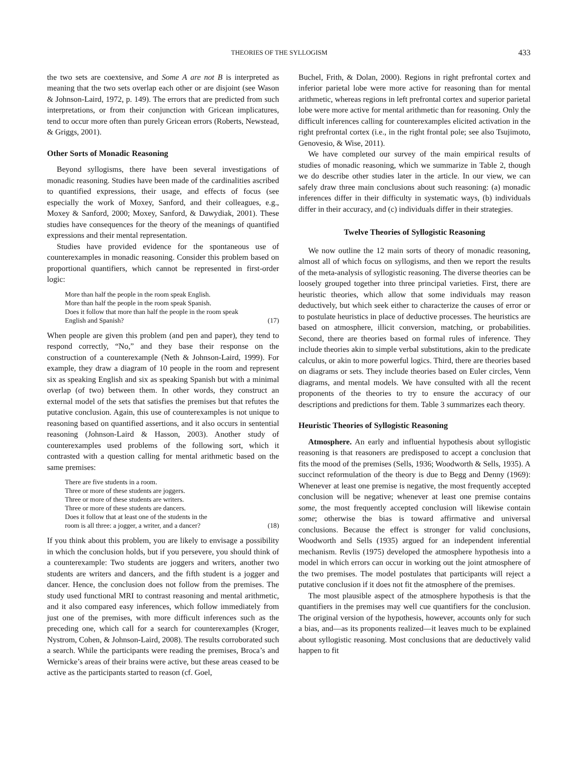THEORIES OF THE SYLLOGISM 433
the two sets are coextensive, and Some A are not B is interpreted as meaning that the two sets overlap each other or are disjoint (see Wason & Johnson-Laird, 1972, p. 149). The errors that are predicted from such interpretations, or from their conjunction with Gricean implicatures, tend to occur more often than purely Gricean errors (Roberts, Newstead, & Griggs, 2001).
Other Sorts of Monadic Reasoning
Beyond syllogisms, there have been several investigations of monadic reasoning. Studies have been made of the cardinalities ascribed to quantified expressions, their usage, and effects of focus (see especially the work of Moxey, Sanford, and their colleagues, e.g., Moxey & Sanford, 2000; Moxey, Sanford, & Dawydiak, 2001). These studies have consequences for the theory of the meanings of quantified expressions and their mental representation.
Studies have provided evidence for the spontaneous use of counterexamples in monadic reasoning. Consider this problem based on proportional quantifiers, which cannot be represented in first-order logic:
More than half the people in the room speak English.
More than half the people in the room speak Spanish.
Does it follow that more than half the people in the room speak
English and Spanish? (17)
When people are given this problem (and pen and paper), they tend to respond correctly, “No,” and they base their response on the construction of a counterexample (Neth & Johnson-Laird, 1999). For example, they draw a diagram of 10 people in the room and represent six as speaking English and six as speaking Spanish but with a minimal overlap (of two) between them. In other words, they construct an external model of the sets that satisfies the premises but that refutes the putative conclusion. Again, this use of counterexamples is not unique to reasoning based on quantified assertions, and it also occurs in sentential reasoning (Johnson-Laird & Hasson, 2003). Another study of counterexamples used problems of the following sort, which it contrasted with a question calling for mental arithmetic based on the same premises:
There are five students in a room.
Three or more of these students are joggers.
Three or more of these students are writers.
Three or more of these students are dancers.
Does it follow that at least one of the students in the
room is all three: a jogger, a writer, and a dancer? (18)
If you think about this problem, you are likely to envisage a possibility in which the conclusion holds, but if you persevere, you should think of a counterexample: Two students are joggers and writers, another two students are writers and dancers, and the fifth student is a jogger and dancer. Hence, the conclusion does not follow from the premises. The study used functional MRI to contrast reasoning and mental arithmetic, and it also compared easy inferences, which follow immediately from just one of the premises, with more difficult inferences such as the preceding one, which call for a search for counterexamples (Kroger, Nystrom, Cohen, & Johnson-Laird, 2008). The results corroborated such a search. While the participants were reading the premises, Broca’s and Wernicke’s areas of their brains were active, but these areas ceased to be active as the participants started to reason (cf. Goel,
Buchel, Frith, & Dolan, 2000). Regions in right prefrontal cortex and inferior parietal lobe were more active for reasoning than for mental arithmetic, whereas regions in left prefrontal cortex and superior parietal lobe were more active for mental arithmetic than for reasoning. Only the difficult inferences calling for counterexamples elicited activation in the right prefrontal cortex (i.e., in the right frontal pole; see also Tsujimoto, Genovesio, & Wise, 2011).
We have completed our survey of the main empirical results of studies of monadic reasoning, which we summarize in Table 2, though we do describe other studies later in the article. In our view, we can safely draw three main conclusions about such reasoning: (a) monadic inferences differ in their difficulty in systematic ways, (b) individuals differ in their accuracy, and (c) individuals differ in their strategies.
Twelve Theories of Syllogistic Reasoning
We now outline the 12 main sorts of theory of monadic reasoning, almost all of which focus on syllogisms, and then we report the results of the meta-analysis of syllogistic reasoning. The diverse theories can be loosely grouped together into three principal varieties. First, there are heuristic theories, which allow that some individuals may reason deductively, but which seek either to characterize the causes of error or to postulate heuristics in place of deductive processes. The heuristics are based on atmosphere, illicit conversion, matching, or probabilities. Second, there are theories based on formal rules of inference. They include theories akin to simple verbal substitutions, akin to the predicate calculus, or akin to more powerful logics. Third, there are theories based on diagrams or sets. They include theories based on Euler circles, Venn diagrams, and mental models. We have consulted with all the recent proponents of the theories to try to ensure the accuracy of our descriptions and predictions for them. Table 3 summarizes each theory.
Heuristic Theories of Syllogistic Reasoning
Atmosphere. An early and influential hypothesis about syllogistic reasoning is that reasoners are predisposed to accept a conclusion that fits the mood of the premises (Sells, 1936; Woodworth & Sells, 1935). A succinct reformulation of the theory is due to Begg and Denny (1969): Whenever at least one premise is negative, the most frequently accepted conclusion will be negative; whenever at least one premise contains some, the most frequently accepted conclusion will likewise contain some; otherwise the bias is toward affirmative and universal conclusions. Because the effect is stronger for valid conclusions, Woodworth and Sells (1935) argued for an independent inferential mechanism. Revlis (1975) developed the atmosphere hypothesis into a model in which errors can occur in working out the joint atmosphere of the two premises. The model postulates that participants will reject a putative conclusion if it does not fit the atmosphere of the premises.
The most plausible aspect of the atmosphere hypothesis is that the quantifiers in the premises may well cue quantifiers for the conclusion. The original version of the hypothesis, however, accounts only for such a bias, and—as its proponents realized—it leaves much to be explained about syllogistic reasoning. Most conclusions that are deductively valid happen to fit